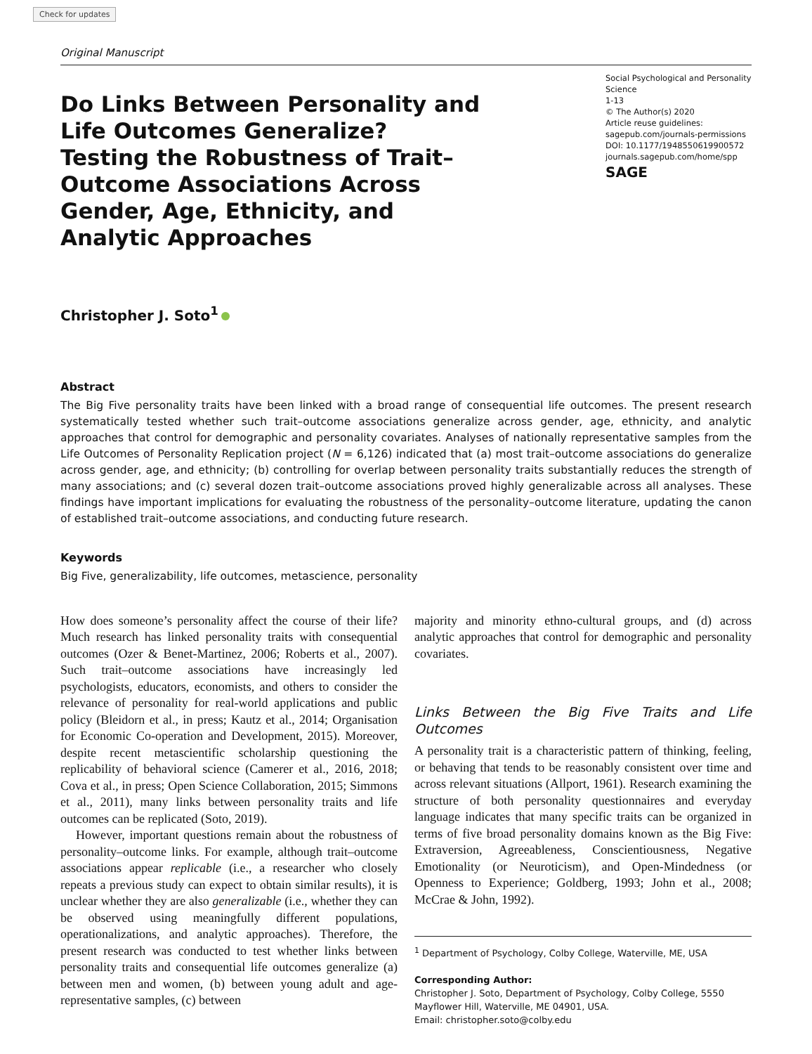Check for updates
Original Manuscript
Do Links Between Personality and Life Outcomes Generalize? Testing the Robustness of Trait–Outcome Associations Across Gender, Age, Ethnicity, and Analytic Approaches
Social Psychological and Personality Science
1-13
© The Author(s) 2020
Article reuse guidelines:
sagepub.com/journals-permissions
DOI: 10.1177/1948550619900572
journals.sagepub.com/home/spp
SAGE
Christopher J. Soto<sup>1</sup>
Abstract
The Big Five personality traits have been linked with a broad range of consequential life outcomes. The present research systematically tested whether such trait–outcome associations generalize across gender, age, ethnicity, and analytic approaches that control for demographic and personality covariates. Analyses of nationally representative samples from the Life Outcomes of Personality Replication project (N = 6,126) indicated that (a) most trait–outcome associations do generalize across gender, age, and ethnicity; (b) controlling for overlap between personality traits substantially reduces the strength of many associations; and (c) several dozen trait–outcome associations proved highly generalizable across all analyses. These findings have important implications for evaluating the robustness of the personality–outcome literature, updating the canon of established trait–outcome associations, and conducting future research.
Keywords
Big Five, generalizability, life outcomes, metascience, personality
How does someone’s personality affect the course of their life? Much research has linked personality traits with consequential outcomes (Ozer & Benet-Martinez, 2006; Roberts et al., 2007). Such trait–outcome associations have increasingly led psychologists, educators, economists, and others to consider the relevance of personality for real-world applications and public policy (Bleidorn et al., in press; Kautz et al., 2014; Organisation for Economic Co-operation and Development, 2015). Moreover, despite recent metascientific scholarship questioning the replicability of behavioral science (Camerer et al., 2016, 2018; Cova et al., in press; Open Science Collaboration, 2015; Simmons et al., 2011), many links between personality traits and life outcomes can be replicated (Soto, 2019).
However, important questions remain about the robustness of personality–outcome links. For example, although trait–outcome associations appear replicable (i.e., a researcher who closely repeats a previous study can expect to obtain similar results), it is unclear whether they are also generalizable (i.e., whether they can be observed using meaningfully different populations, operationalizations, and analytic approaches). Therefore, the present research was conducted to test whether links between personality traits and consequential life outcomes generalize (a) between men and women, (b) between young adult and age-representative samples, (c) between
majority and minority ethno-cultural groups, and (d) across analytic approaches that control for demographic and personality covariates.
Links Between the Big Five Traits and Life Outcomes
A personality trait is a characteristic pattern of thinking, feeling, or behaving that tends to be reasonably consistent over time and across relevant situations (Allport, 1961). Research examining the structure of both personality questionnaires and everyday language indicates that many specific traits can be organized in terms of five broad personality domains known as the Big Five: Extraversion, Agreeableness, Conscientiousness, Negative Emotionality (or Neuroticism), and Open-Mindedness (or Openness to Experience; Goldberg, 1993; John et al., 2008; McCrae & John, 1992).
<sup>1</sup> Department of Psychology, Colby College, Waterville, ME, USA
Corresponding Author:
Christopher J. Soto, Department of Psychology, Colby College, 5550 Mayflower Hill, Waterville, ME 04901, USA.
Email: christopher.soto@colby.edu